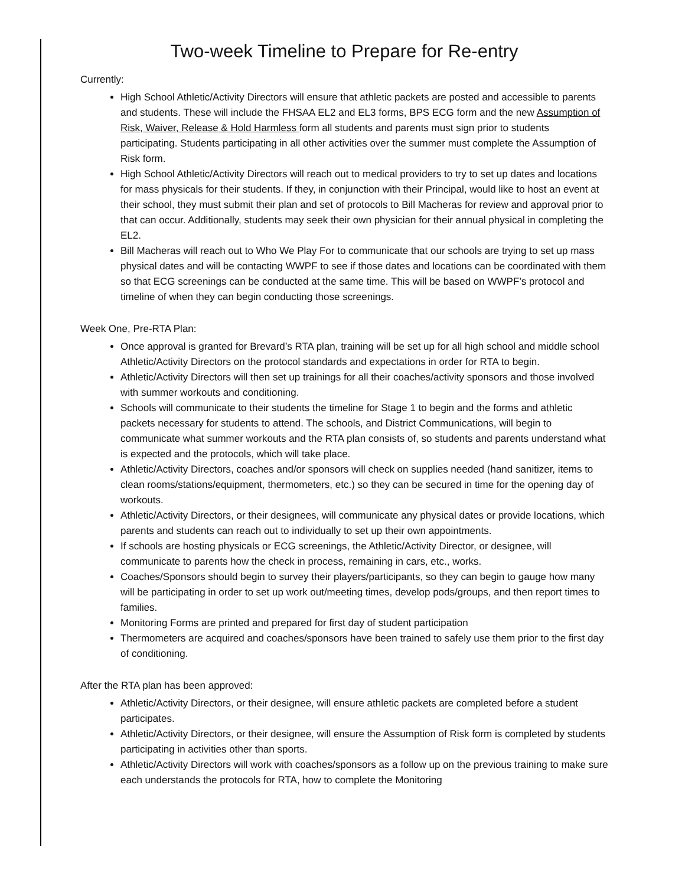Two-week Timeline to Prepare for Re-entry
Currently:
High School Athletic/Activity Directors will ensure that athletic packets are posted and accessible to parents and students. These will include the FHSAA EL2 and EL3 forms, BPS ECG form and the new Assumption of Risk, Waiver, Release & Hold Harmless form all students and parents must sign prior to students participating. Students participating in all other activities over the summer must complete the Assumption of Risk form.
High School Athletic/Activity Directors will reach out to medical providers to try to set up dates and locations for mass physicals for their students. If they, in conjunction with their Principal, would like to host an event at their school, they must submit their plan and set of protocols to Bill Macheras for review and approval prior to that can occur. Additionally, students may seek their own physician for their annual physical in completing the EL2.
Bill Macheras will reach out to Who We Play For to communicate that our schools are trying to set up mass physical dates and will be contacting WWPF to see if those dates and locations can be coordinated with them so that ECG screenings can be conducted at the same time. This will be based on WWPF’s protocol and timeline of when they can begin conducting those screenings.
Week One, Pre-RTA Plan:
Once approval is granted for Brevard’s RTA plan, training will be set up for all high school and middle school Athletic/Activity Directors on the protocol standards and expectations in order for RTA to begin.
Athletic/Activity Directors will then set up trainings for all their coaches/activity sponsors and those involved with summer workouts and conditioning.
Schools will communicate to their students the timeline for Stage 1 to begin and the forms and athletic packets necessary for students to attend. The schools, and District Communications, will begin to communicate what summer workouts and the RTA plan consists of, so students and parents understand what is expected and the protocols, which will take place.
Athletic/Activity Directors, coaches and/or sponsors will check on supplies needed (hand sanitizer, items to clean rooms/stations/equipment, thermometers, etc.) so they can be secured in time for the opening day of workouts.
Athletic/Activity Directors, or their designees, will communicate any physical dates or provide locations, which parents and students can reach out to individually to set up their own appointments.
If schools are hosting physicals or ECG screenings, the Athletic/Activity Director, or designee, will communicate to parents how the check in process, remaining in cars, etc., works.
Coaches/Sponsors should begin to survey their players/participants, so they can begin to gauge how many will be participating in order to set up work out/meeting times, develop pods/groups, and then report times to families.
Monitoring Forms are printed and prepared for first day of student participation
Thermometers are acquired and coaches/sponsors have been trained to safely use them prior to the first day of conditioning.
After the RTA plan has been approved:
Athletic/Activity Directors, or their designee, will ensure athletic packets are completed before a student participates.
Athletic/Activity Directors, or their designee, will ensure the Assumption of Risk form is completed by students participating in activities other than sports.
Athletic/Activity Directors will work with coaches/sponsors as a follow up on the previous training to make sure each understands the protocols for RTA, how to complete the Monitoring